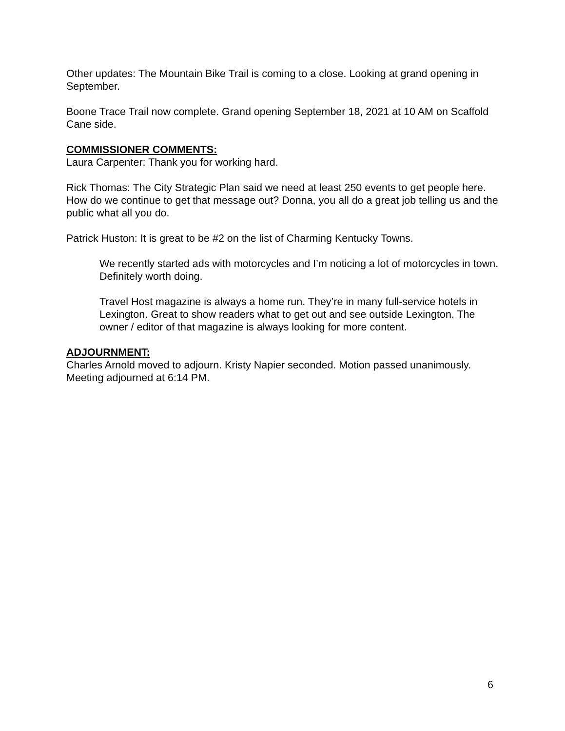Other updates: The Mountain Bike Trail is coming to a close. Looking at grand opening in September.
Boone Trace Trail now complete. Grand opening September 18, 2021 at 10 AM on Scaffold Cane side.
COMMISSIONER COMMENTS:
Laura Carpenter: Thank you for working hard.
Rick Thomas: The City Strategic Plan said we need at least 250 events to get people here. How do we continue to get that message out? Donna, you all do a great job telling us and the public what all you do.
Patrick Huston: It is great to be #2 on the list of Charming Kentucky Towns.
We recently started ads with motorcycles and I’m noticing a lot of motorcycles in town. Definitely worth doing.
Travel Host magazine is always a home run. They’re in many full-service hotels in Lexington. Great to show readers what to get out and see outside Lexington. The owner / editor of that magazine is always looking for more content.
ADJOURNMENT:
Charles Arnold moved to adjourn. Kristy Napier seconded. Motion passed unanimously. Meeting adjourned at 6:14 PM.
6